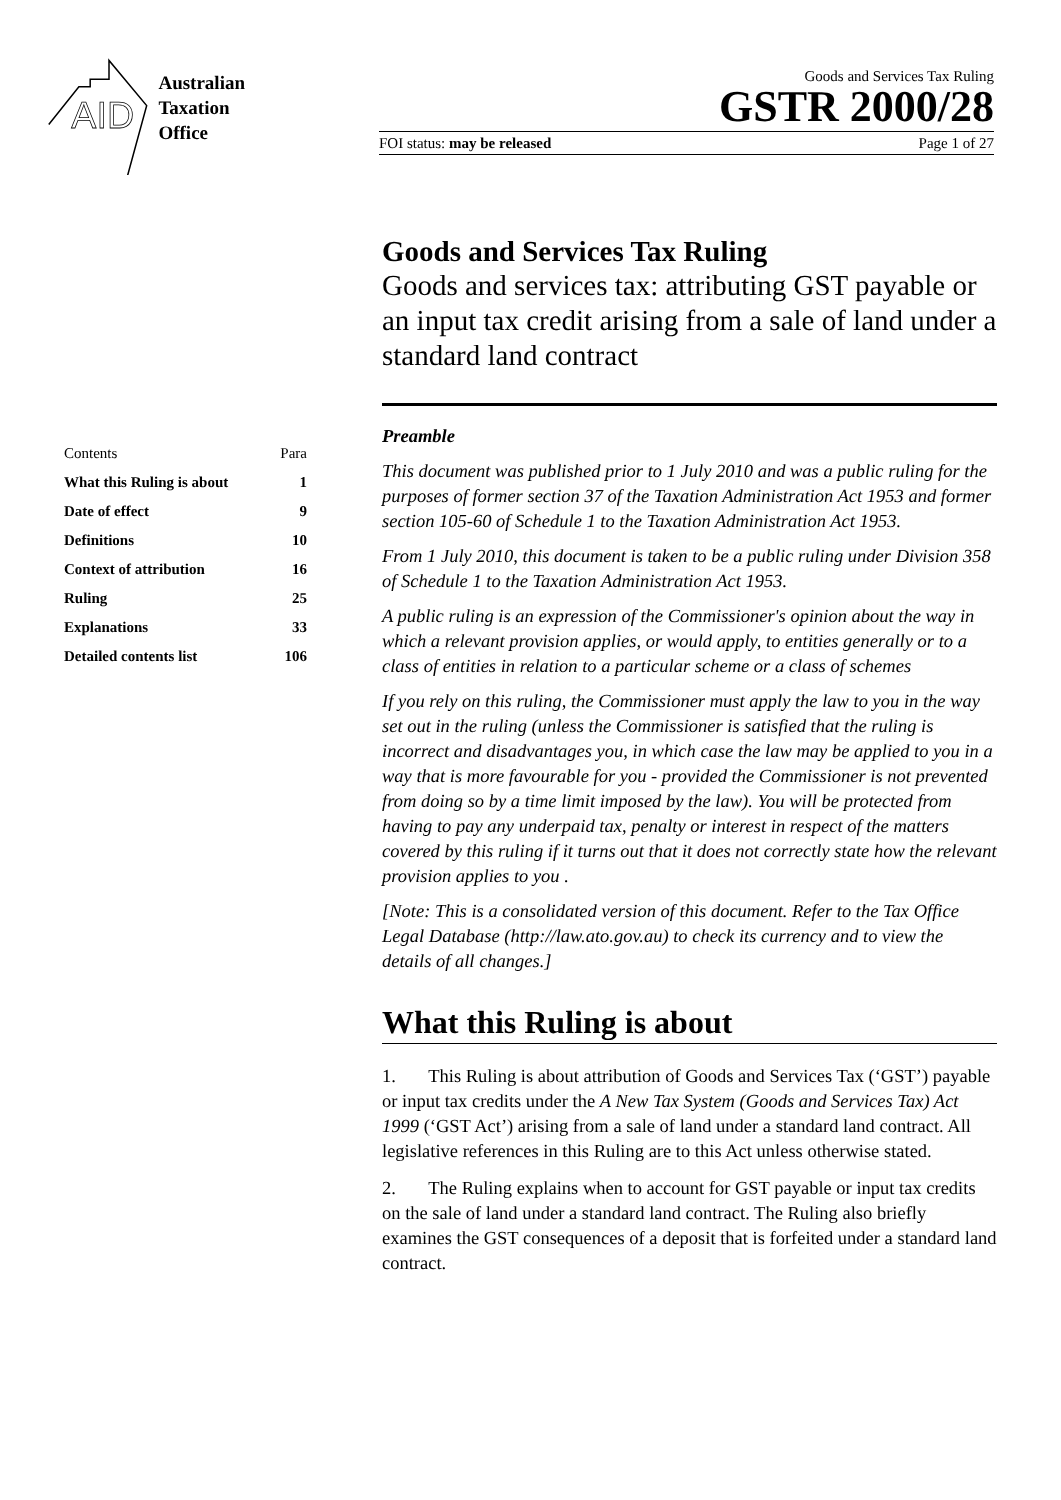AID
Australian
Taxation
Office
Goods and Services Tax Ruling
GSTR 2000/28
FOI status: may be released Page 1 of 27
| Contents | Para |
| What this Ruling is about | 1 |
| Date of effect | 9 |
| Definitions | 10 |
| Context of attribution | 16 |
| Ruling | 25 |
| Explanations | 33 |
| Detailed contents list | 106 |
Goods and Services Tax Ruling
Goods and services tax: attributing GST payable or an input tax credit arising from a sale of land under a standard land contract
Preamble
This document was published prior to 1 July 2010 and was a public ruling for the purposes of former section 37 of the Taxation Administration Act 1953 and former section 105-60 of Schedule 1 to the Taxation Administration Act 1953.
From 1 July 2010, this document is taken to be a public ruling under Division 358 of Schedule 1 to the Taxation Administration Act 1953.
A public ruling is an expression of the Commissioner's opinion about the way in which a relevant provision applies, or would apply, to entities generally or to a class of entities in relation to a particular scheme or a class of schemes
If you rely on this ruling, the Commissioner must apply the law to you in the way set out in the ruling (unless the Commissioner is satisfied that the ruling is incorrect and disadvantages you, in which case the law may be applied to you in a way that is more favourable for you - provided the Commissioner is not prevented from doing so by a time limit imposed by the law). You will be protected from having to pay any underpaid tax, penalty or interest in respect of the matters covered by this ruling if it turns out that it does not correctly state how the relevant provision applies to you .
[Note: This is a consolidated version of this document. Refer to the Tax Office Legal Database (http://law.ato.gov.au) to check its currency and to view the details of all changes.]
What this Ruling is about
1. This Ruling is about attribution of Goods and Services Tax (‘GST’) payable or input tax credits under the A New Tax System (Goods and Services Tax) Act 1999 (‘GST Act’) arising from a sale of land under a standard land contract. All legislative references in this Ruling are to this Act unless otherwise stated.
2. The Ruling explains when to account for GST payable or input tax credits on the sale of land under a standard land contract. The Ruling also briefly examines the GST consequences of a deposit that is forfeited under a standard land contract.